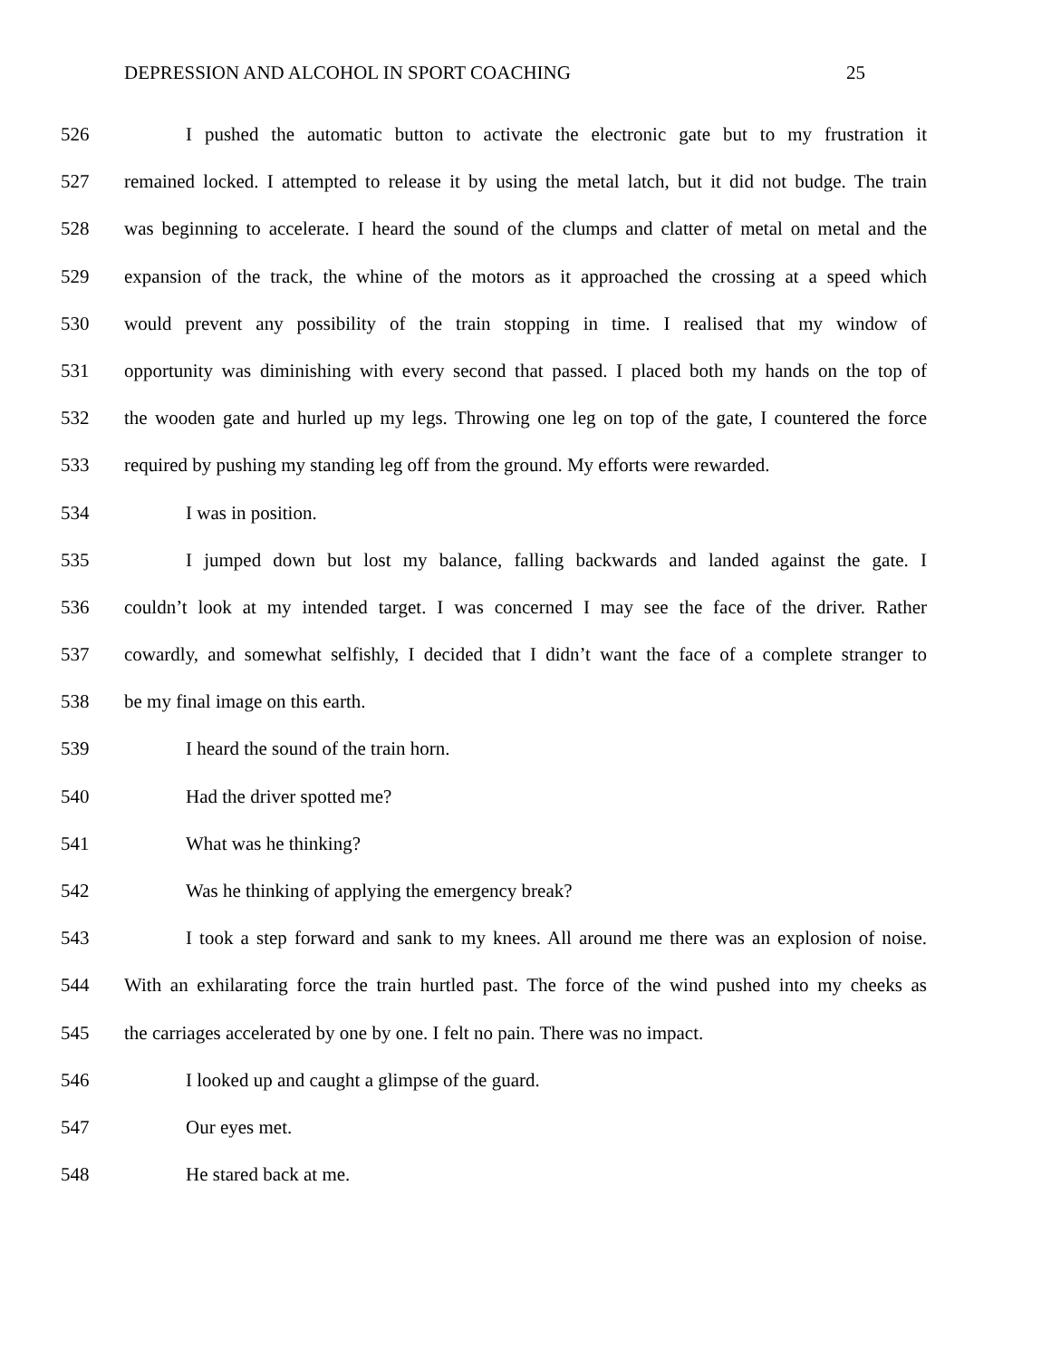DEPRESSION AND ALCOHOL IN SPORT COACHING 25
526 I pushed the automatic button to activate the electronic gate but to my frustration it
527 remained locked. I attempted to release it by using the metal latch, but it did not budge. The train
528 was beginning to accelerate. I heard the sound of the clumps and clatter of metal on metal and the
529 expansion of the track, the whine of the motors as it approached the crossing at a speed which
530 would prevent any possibility of the train stopping in time. I realised that my window of
531 opportunity was diminishing with every second that passed. I placed both my hands on the top of
532 the wooden gate and hurled up my legs. Throwing one leg on top of the gate, I countered the force
533 required by pushing my standing leg off from the ground. My efforts were rewarded.
534 I was in position.
535 I jumped down but lost my balance, falling backwards and landed against the gate. I
536 couldn’t look at my intended target. I was concerned I may see the face of the driver. Rather
537 cowardly, and somewhat selfishly, I decided that I didn’t want the face of a complete stranger to
538 be my final image on this earth.
539 I heard the sound of the train horn.
540 Had the driver spotted me?
541 What was he thinking?
542 Was he thinking of applying the emergency break?
543 I took a step forward and sank to my knees. All around me there was an explosion of noise.
544 With an exhilarating force the train hurtled past. The force of the wind pushed into my cheeks as
545 the carriages accelerated by one by one. I felt no pain. There was no impact.
546 I looked up and caught a glimpse of the guard.
547 Our eyes met.
548 He stared back at me.